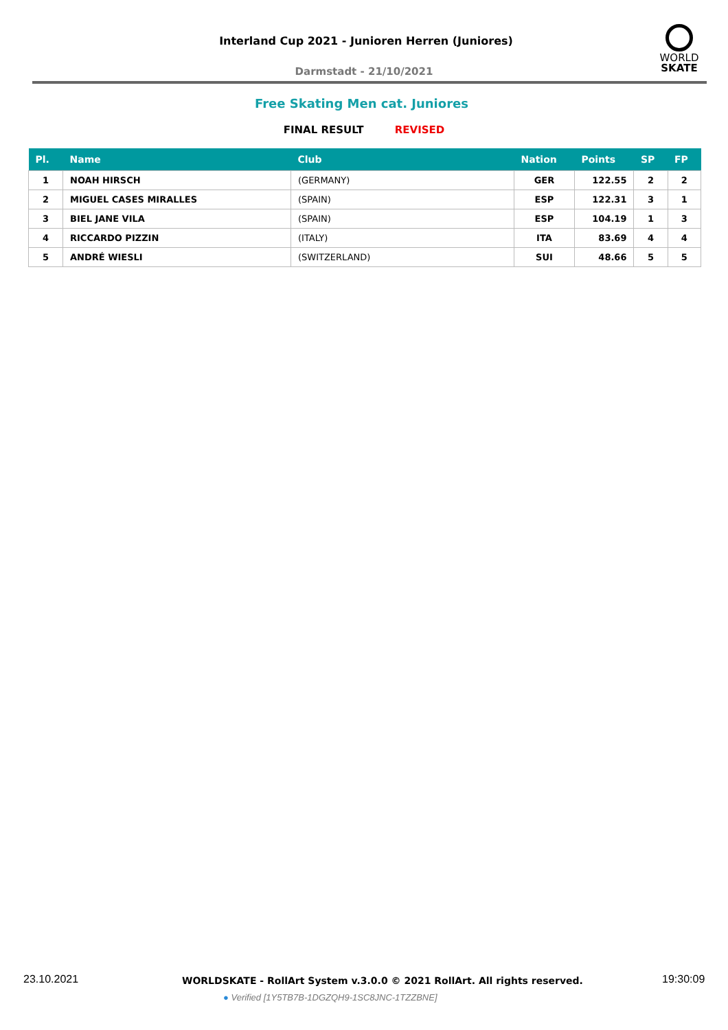Interland Cup 2021 - Junioren Herren (Juniores)
WORLD
SKATE
Darmstadt - 21/10/2021
Free Skating Men cat. Juniores
FINAL RESULT REVISED
| Pl. | Name | Club | Nation | Points | SP | FP |
| --- | --- | --- | --- | --- | --- | --- |
| 1 | NOAH HIRSCH | (GERMANY) | GER | 122.55 | 2 | 2 |
| 2 | MIGUEL CASES MIRALLES | (SPAIN) | ESP | 122.31 | 3 | 1 |
| 3 | BIEL JANE VILA | (SPAIN) | ESP | 104.19 | 1 | 3 |
| 4 | RICCARDO PIZZIN | (ITALY) | ITA | 83.69 | 4 | 4 |
| 5 | ANDRÉ WIESLI | (SWITZERLAND) | SUI | 48.66 | 5 | 5 |
23.10.2021
WORLDSKATE - RollArt System v.3.0.0 © 2021 RollArt. All rights reserved.
19:30:09
● Verified [1Y5TB7B-1DGZQH9-1SC8JNC-1TZZBNE]